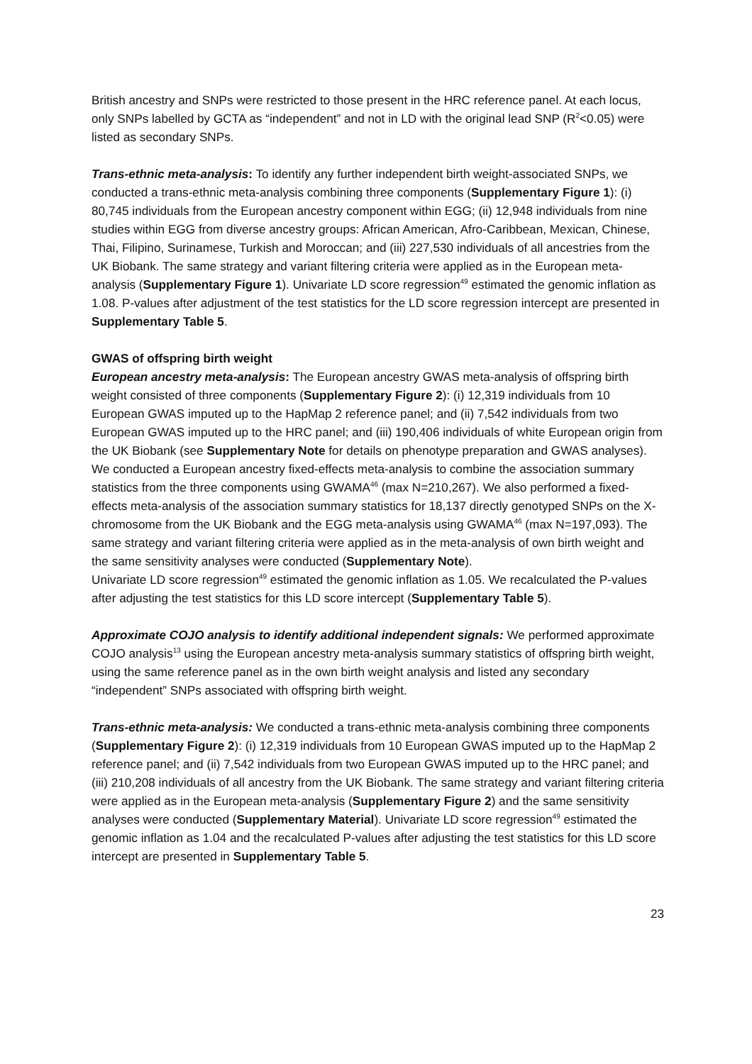British ancestry and SNPs were restricted to those present in the HRC reference panel. At each locus, only SNPs labelled by GCTA as “independent” and not in LD with the original lead SNP (R<sup>2</sup><0.05) were listed as secondary SNPs.
Trans-ethnic meta-analysis: To identify any further independent birth weight-associated SNPs, we conducted a trans-ethnic meta-analysis combining three components (Supplementary Figure 1): (i) 80,745 individuals from the European ancestry component within EGG; (ii) 12,948 individuals from nine studies within EGG from diverse ancestry groups: African American, Afro-Caribbean, Mexican, Chinese, Thai, Filipino, Surinamese, Turkish and Moroccan; and (iii) 227,530 individuals of all ancestries from the UK Biobank. The same strategy and variant filtering criteria were applied as in the European meta-analysis (Supplementary Figure 1). Univariate LD score regression<sup>49</sup> estimated the genomic inflation as 1.08. P-values after adjustment of the test statistics for the LD score regression intercept are presented in Supplementary Table 5.
GWAS of offspring birth weight
European ancestry meta-analysis: The European ancestry GWAS meta-analysis of offspring birth weight consisted of three components (Supplementary Figure 2): (i) 12,319 individuals from 10 European GWAS imputed up to the HapMap 2 reference panel; and (ii) 7,542 individuals from two European GWAS imputed up to the HRC panel; and (iii) 190,406 individuals of white European origin from the UK Biobank (see Supplementary Note for details on phenotype preparation and GWAS analyses). We conducted a European ancestry fixed-effects meta-analysis to combine the association summary statistics from the three components using GWAMA<sup>46</sup> (max N=210,267). We also performed a fixed-effects meta-analysis of the association summary statistics for 18,137 directly genotyped SNPs on the X-chromosome from the UK Biobank and the EGG meta-analysis using GWAMA<sup>46</sup> (max N=197,093). The same strategy and variant filtering criteria were applied as in the meta-analysis of own birth weight and the same sensitivity analyses were conducted (Supplementary Note).
Univariate LD score regression<sup>49</sup> estimated the genomic inflation as 1.05. We recalculated the P-values after adjusting the test statistics for this LD score intercept (Supplementary Table 5).
Approximate COJO analysis to identify additional independent signals: We performed approximate COJO analysis<sup>13</sup> using the European ancestry meta-analysis summary statistics of offspring birth weight, using the same reference panel as in the own birth weight analysis and listed any secondary “independent” SNPs associated with offspring birth weight.
Trans-ethnic meta-analysis: We conducted a trans-ethnic meta-analysis combining three components (Supplementary Figure 2): (i) 12,319 individuals from 10 European GWAS imputed up to the HapMap 2 reference panel; and (ii) 7,542 individuals from two European GWAS imputed up to the HRC panel; and (iii) 210,208 individuals of all ancestry from the UK Biobank. The same strategy and variant filtering criteria were applied as in the European meta-analysis (Supplementary Figure 2) and the same sensitivity analyses were conducted (Supplementary Material). Univariate LD score regression<sup>49</sup> estimated the genomic inflation as 1.04 and the recalculated P-values after adjusting the test statistics for this LD score intercept are presented in Supplementary Table 5.
23